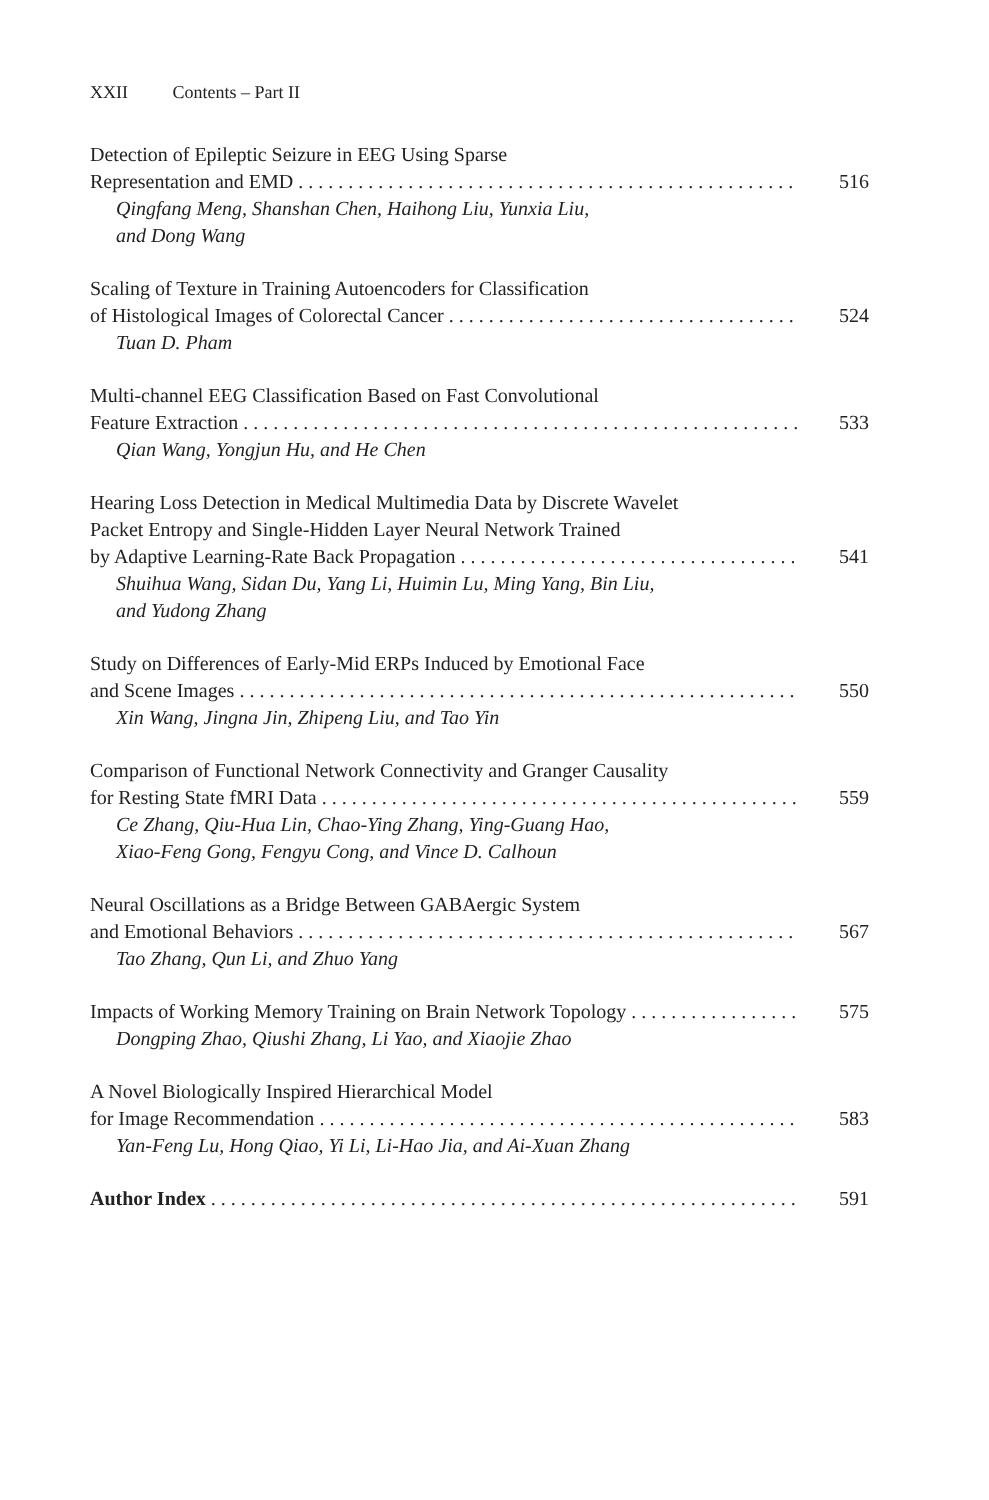XXII Contents – Part II
Detection of Epileptic Seizure in EEG Using Sparse
Representation and EMD 516
Qingfang Meng, Shanshan Chen, Haihong Liu, Yunxia Liu,
and Dong Wang
Scaling of Texture in Training Autoencoders for Classification
of Histological Images of Colorectal Cancer 524
Tuan D. Pham
Multi-channel EEG Classification Based on Fast Convolutional
Feature Extraction 533
Qian Wang, Yongjun Hu, and He Chen
Hearing Loss Detection in Medical Multimedia Data by Discrete Wavelet
Packet Entropy and Single-Hidden Layer Neural Network Trained
by Adaptive Learning-Rate Back Propagation 541
Shuihua Wang, Sidan Du, Yang Li, Huimin Lu, Ming Yang, Bin Liu,
and Yudong Zhang
Study on Differences of Early-Mid ERPs Induced by Emotional Face
and Scene Images 550
Xin Wang, Jingna Jin, Zhipeng Liu, and Tao Yin
Comparison of Functional Network Connectivity and Granger Causality
for Resting State fMRI Data 559
Ce Zhang, Qiu-Hua Lin, Chao-Ying Zhang, Ying-Guang Hao,
Xiao-Feng Gong, Fengyu Cong, and Vince D. Calhoun
Neural Oscillations as a Bridge Between GABAergic System
and Emotional Behaviors 567
Tao Zhang, Qun Li, and Zhuo Yang
Impacts of Working Memory Training on Brain Network Topology 575
Dongping Zhao, Qiushi Zhang, Li Yao, and Xiaojie Zhao
A Novel Biologically Inspired Hierarchical Model
for Image Recommendation 583
Yan-Feng Lu, Hong Qiao, Yi Li, Li-Hao Jia, and Ai-Xuan Zhang
Author Index 591